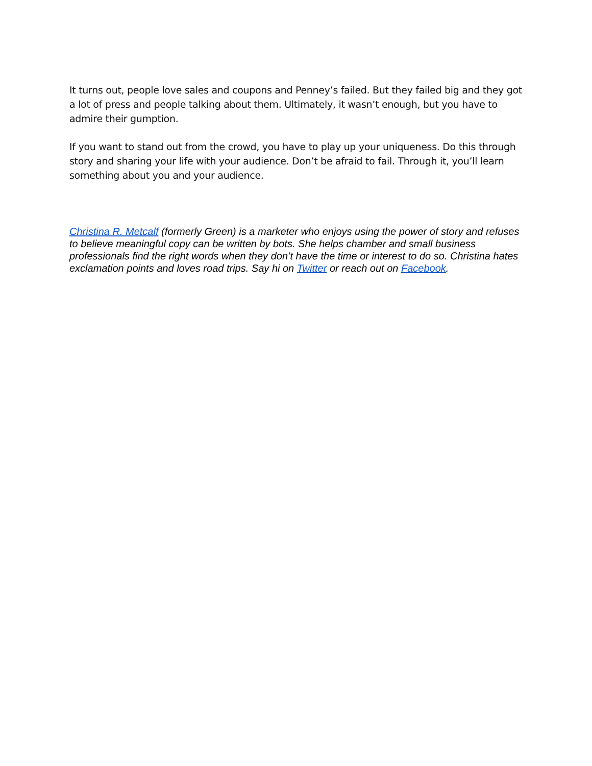It turns out, people love sales and coupons and Penney’s failed. But they failed big and they got a lot of press and people talking about them. Ultimately, it wasn’t enough, but you have to admire their gumption.
If you want to stand out from the crowd, you have to play up your uniqueness. Do this through story and sharing your life with your audience. Don’t be afraid to fail. Through it, you’ll learn something about you and your audience.
Christina R. Metcalf (formerly Green) is a marketer who enjoys using the power of story and refuses to believe meaningful copy can be written by bots. She helps chamber and small business professionals find the right words when they don’t have the time or interest to do so. Christina hates exclamation points and loves road trips. Say hi on Twitter or reach out on Facebook.